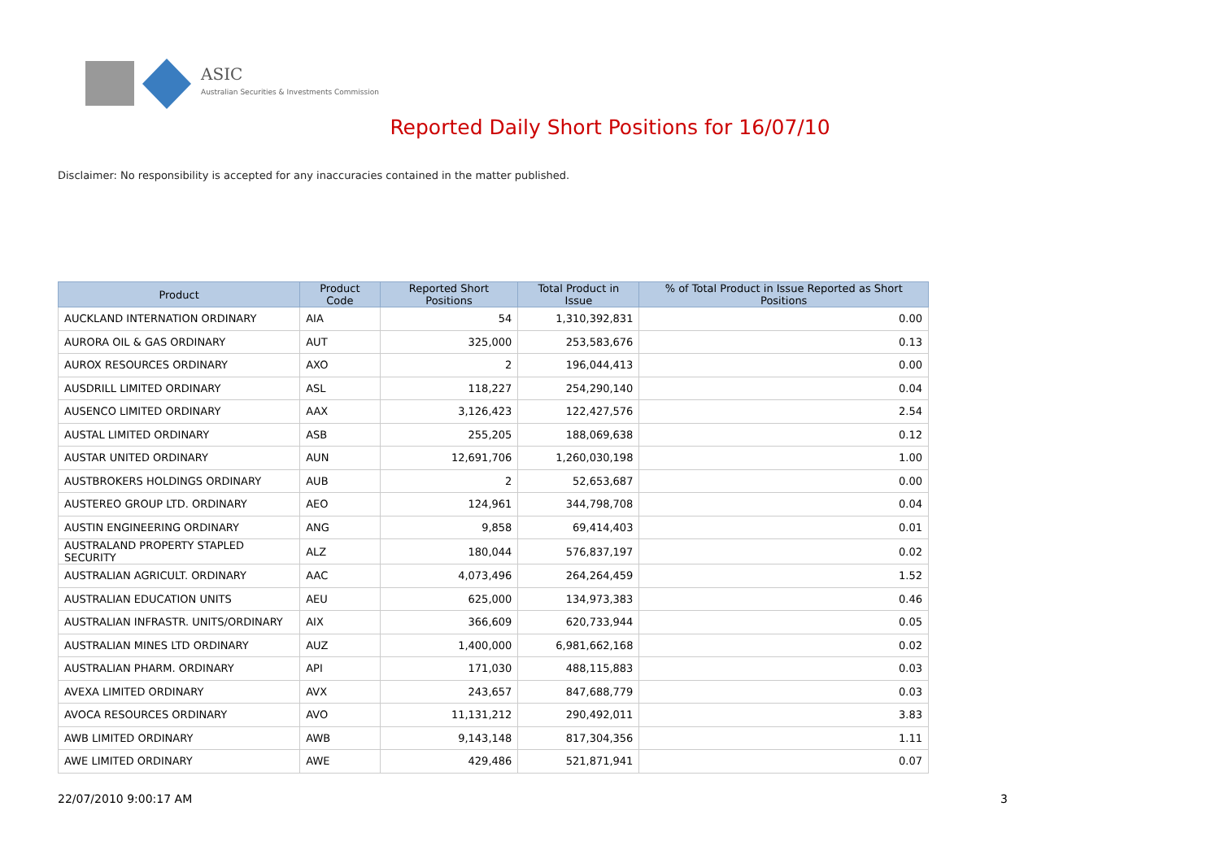ASIC
Australian Securities & Investments Commission
Reported Daily Short Positions for 16/07/10
Disclaimer: No responsibility is accepted for any inaccuracies contained in the matter published.
| Product | Product Code | Reported Short Positions | Total Product in Issue | % of Total Product in Issue Reported as Short Positions |
| --- | --- | --- | --- | --- |
| AUCKLAND INTERNATION ORDINARY | AIA | 54 | 1,310,392,831 | 0.00 |
| AURORA OIL & GAS ORDINARY | AUT | 325,000 | 253,583,676 | 0.13 |
| AUROX RESOURCES ORDINARY | AXO | 2 | 196,044,413 | 0.00 |
| AUSDRILL LIMITED ORDINARY | ASL | 118,227 | 254,290,140 | 0.04 |
| AUSENCO LIMITED ORDINARY | AAX | 3,126,423 | 122,427,576 | 2.54 |
| AUSTAL LIMITED ORDINARY | ASB | 255,205 | 188,069,638 | 0.12 |
| AUSTAR UNITED ORDINARY | AUN | 12,691,706 | 1,260,030,198 | 1.00 |
| AUSTBROKERS HOLDINGS ORDINARY | AUB | 2 | 52,653,687 | 0.00 |
| AUSTEREO GROUP LTD. ORDINARY | AEO | 124,961 | 344,798,708 | 0.04 |
| AUSTIN ENGINEERING ORDINARY | ANG | 9,858 | 69,414,403 | 0.01 |
| AUSTRALAND PROPERTY STAPLED SECURITY | ALZ | 180,044 | 576,837,197 | 0.02 |
| AUSTRALIAN AGRICULT. ORDINARY | AAC | 4,073,496 | 264,264,459 | 1.52 |
| AUSTRALIAN EDUCATION UNITS | AEU | 625,000 | 134,973,383 | 0.46 |
| AUSTRALIAN INFRASTR. UNITS/ORDINARY | AIX | 366,609 | 620,733,944 | 0.05 |
| AUSTRALIAN MINES LTD ORDINARY | AUZ | 1,400,000 | 6,981,662,168 | 0.02 |
| AUSTRALIAN PHARM. ORDINARY | API | 171,030 | 488,115,883 | 0.03 |
| AVEXA LIMITED ORDINARY | AVX | 243,657 | 847,688,779 | 0.03 |
| AVOCA RESOURCES ORDINARY | AVO | 11,131,212 | 290,492,011 | 3.83 |
| AWB LIMITED ORDINARY | AWB | 9,143,148 | 817,304,356 | 1.11 |
| AWE LIMITED ORDINARY | AWE | 429,486 | 521,871,941 | 0.07 |
22/07/2010 9:00:17 AM 3